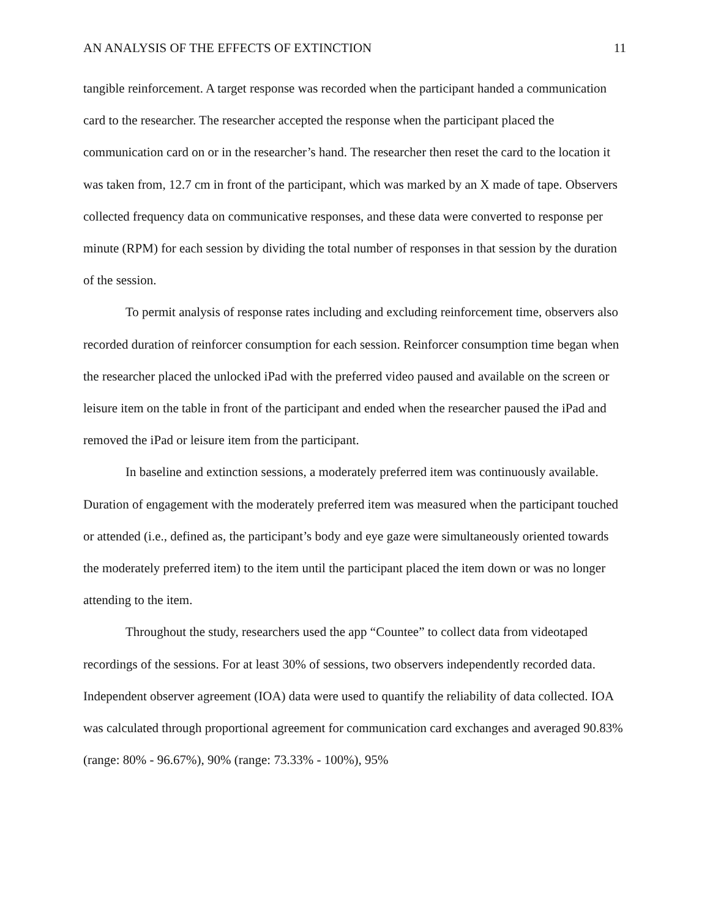AN ANALYSIS OF THE EFFECTS OF EXTINCTION 11
tangible reinforcement. A target response was recorded when the participant handed a communication card to the researcher. The researcher accepted the response when the participant placed the communication card on or in the researcher’s hand. The researcher then reset the card to the location it was taken from, 12.7 cm in front of the participant, which was marked by an X made of tape. Observers collected frequency data on communicative responses, and these data were converted to response per minute (RPM) for each session by dividing the total number of responses in that session by the duration of the session.
To permit analysis of response rates including and excluding reinforcement time, observers also recorded duration of reinforcer consumption for each session. Reinforcer consumption time began when the researcher placed the unlocked iPad with the preferred video paused and available on the screen or leisure item on the table in front of the participant and ended when the researcher paused the iPad and removed the iPad or leisure item from the participant.
In baseline and extinction sessions, a moderately preferred item was continuously available. Duration of engagement with the moderately preferred item was measured when the participant touched or attended (i.e., defined as, the participant’s body and eye gaze were simultaneously oriented towards the moderately preferred item) to the item until the participant placed the item down or was no longer attending to the item.
Throughout the study, researchers used the app “Countee” to collect data from videotaped recordings of the sessions. For at least 30% of sessions, two observers independently recorded data. Independent observer agreement (IOA) data were used to quantify the reliability of data collected. IOA was calculated through proportional agreement for communication card exchanges and averaged 90.83% (range: 80% - 96.67%), 90% (range: 73.33% - 100%), 95%